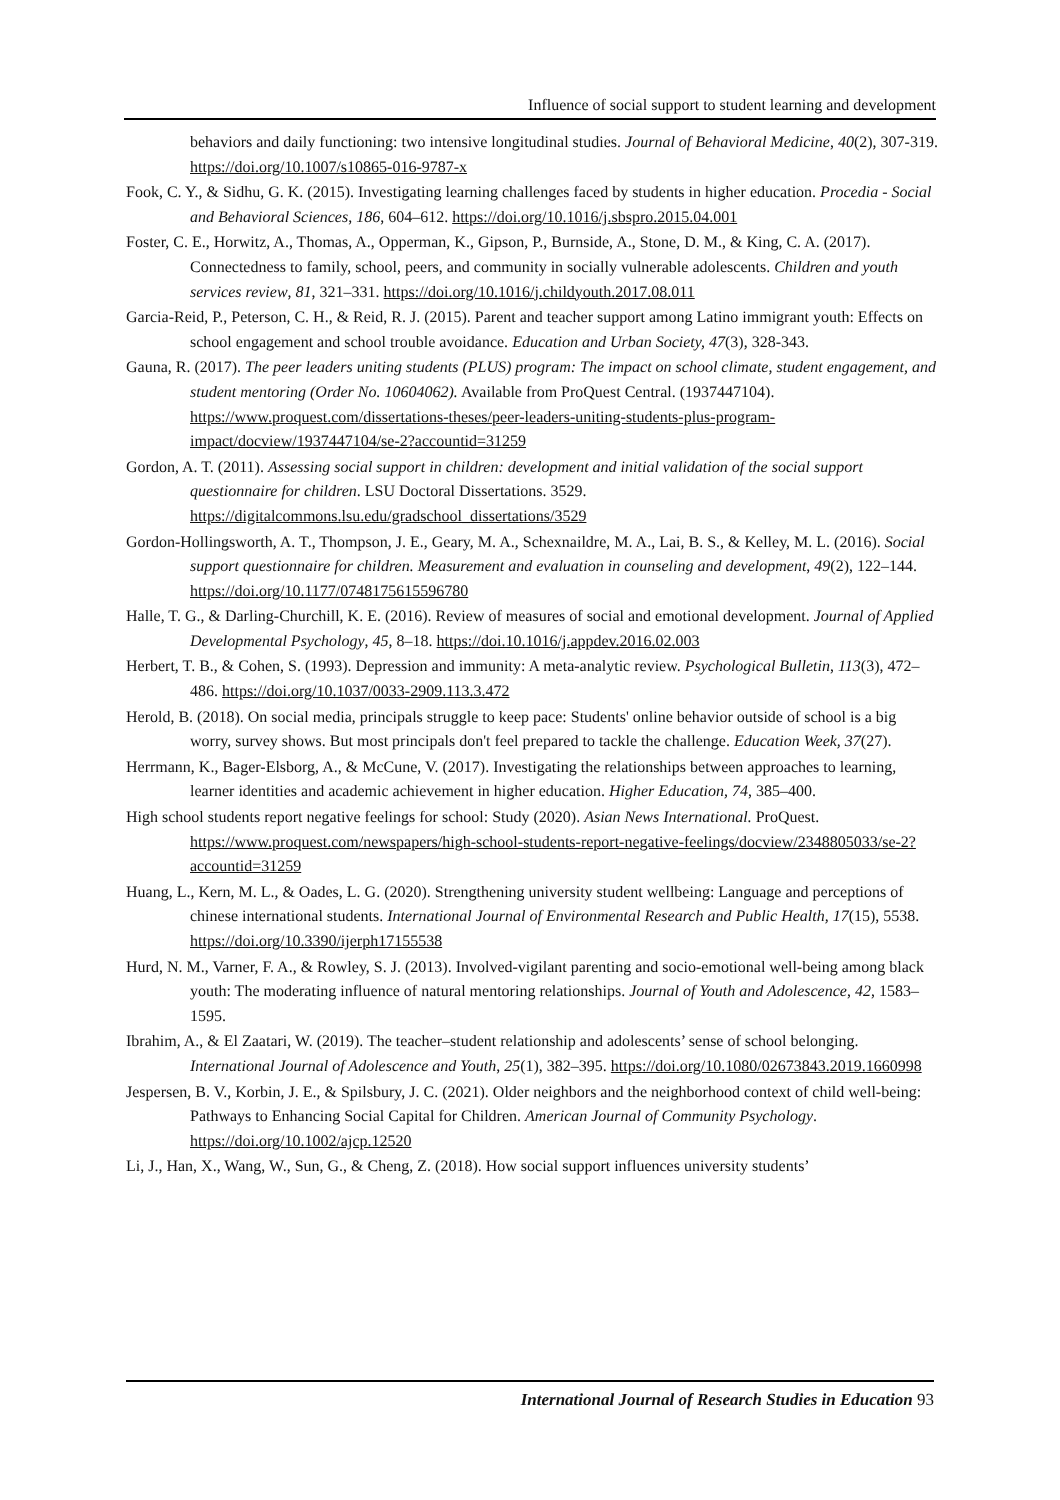Influence of social support to student learning and development
behaviors and daily functioning: two intensive longitudinal studies. Journal of Behavioral Medicine, 40(2), 307-319. https://doi.org/10.1007/s10865-016-9787-x
Fook, C. Y., & Sidhu, G. K. (2015). Investigating learning challenges faced by students in higher education. Procedia - Social and Behavioral Sciences, 186, 604–612. https://doi.org/10.1016/j.sbspro.2015.04.001
Foster, C. E., Horwitz, A., Thomas, A., Opperman, K., Gipson, P., Burnside, A., Stone, D. M., & King, C. A. (2017). Connectedness to family, school, peers, and community in socially vulnerable adolescents. Children and youth services review, 81, 321–331. https://doi.org/10.1016/j.childyouth.2017.08.011
Garcia-Reid, P., Peterson, C. H., & Reid, R. J. (2015). Parent and teacher support among Latino immigrant youth: Effects on school engagement and school trouble avoidance. Education and Urban Society, 47(3), 328-343.
Gauna, R. (2017). The peer leaders uniting students (PLUS) program: The impact on school climate, student engagement, and student mentoring (Order No. 10604062). Available from ProQuest Central. (1937447104). https://www.proquest.com/dissertations-theses/peer-leaders-uniting-students-plus-program-impact/docview/1937447104/se-2?accountid=31259
Gordon, A. T. (2011). Assessing social support in children: development and initial validation of the social support questionnaire for children. LSU Doctoral Dissertations. 3529. https://digitalcommons.lsu.edu/gradschool_dissertations/3529
Gordon-Hollingsworth, A. T., Thompson, J. E., Geary, M. A., Schexnaildre, M. A., Lai, B. S., & Kelley, M. L. (2016). Social support questionnaire for children. Measurement and evaluation in counseling and development, 49(2), 122–144. https://doi.org/10.1177/0748175615596780
Halle, T. G., & Darling-Churchill, K. E. (2016). Review of measures of social and emotional development. Journal of Applied Developmental Psychology, 45, 8–18. https://doi.10.1016/j.appdev.2016.02.003
Herbert, T. B., & Cohen, S. (1993). Depression and immunity: A meta-analytic review. Psychological Bulletin, 113(3), 472–486. https://doi.org/10.1037/0033-2909.113.3.472
Herold, B. (2018). On social media, principals struggle to keep pace: Students' online behavior outside of school is a big worry, survey shows. But most principals don't feel prepared to tackle the challenge. Education Week, 37(27).
Herrmann, K., Bager-Elsborg, A., & McCune, V. (2017). Investigating the relationships between approaches to learning, learner identities and academic achievement in higher education. Higher Education, 74, 385–400.
High school students report negative feelings for school: Study (2020). Asian News International. ProQuest. https://www.proquest.com/newspapers/high-school-students-report-negative-feelings/docview/2348805033/se-2?accountid=31259
Huang, L., Kern, M. L., & Oades, L. G. (2020). Strengthening university student wellbeing: Language and perceptions of chinese international students. International Journal of Environmental Research and Public Health, 17(15), 5538. https://doi.org/10.3390/ijerph17155538
Hurd, N. M., Varner, F. A., & Rowley, S. J. (2013). Involved-vigilant parenting and socio-emotional well-being among black youth: The moderating influence of natural mentoring relationships. Journal of Youth and Adolescence, 42, 1583–1595.
Ibrahim, A., & El Zaatari, W. (2019). The teacher–student relationship and adolescents’ sense of school belonging. International Journal of Adolescence and Youth, 25(1), 382–395. https://doi.org/10.1080/02673843.2019.1660998
Jespersen, B. V., Korbin, J. E., & Spilsbury, J. C. (2021). Older neighbors and the neighborhood context of child well‐being: Pathways to Enhancing Social Capital for Children. American Journal of Community Psychology. https://doi.org/10.1002/ajcp.12520
Li, J., Han, X., Wang, W., Sun, G., & Cheng, Z. (2018). How social support influences university students’
International Journal of Research Studies in Education 93